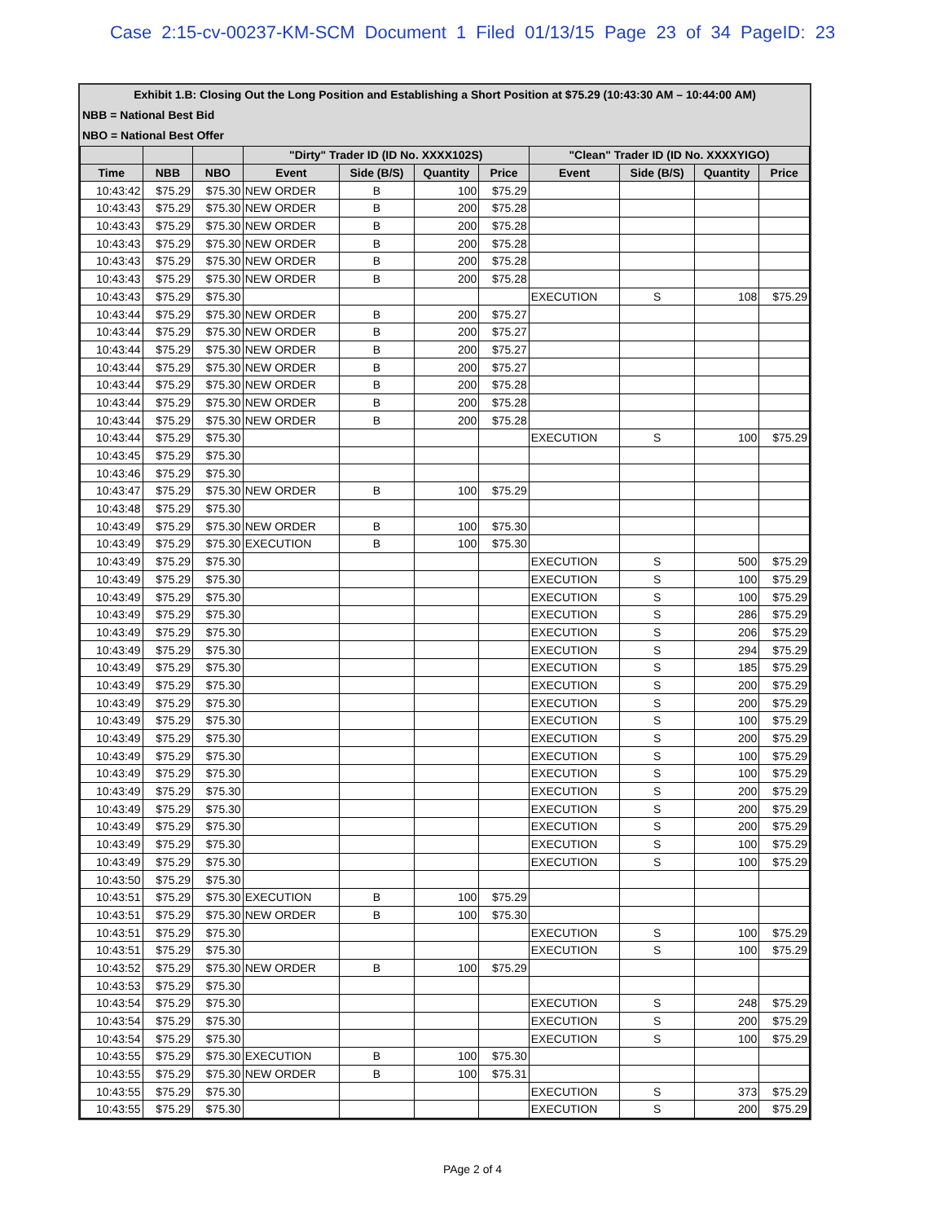Case 2:15-cv-00237-KM-SCM Document 1 Filed 01/13/15 Page 23 of 34 PageID: 23
Exhibit 1.B: Closing Out the Long Position and Establishing a Short Position at $75.29 (10:43:30 AM – 10:44:00 AM)
NBB = National Best Bid
NBO = National Best Offer
| | | | "Dirty" Trader ID (ID No. XXXX102S) | | | | "Clean" Trader ID (ID No. XXXXYIGO) | | | |
| --- | --- | --- | --- | --- | --- | --- | --- | --- | --- | --- |
| Time | NBB | NBO | Event | Side (B/S) | Quantity | Price | Event | Side (B/S) | Quantity | Price |
| 10:43:42 | $75.29 | $75.30 | NEW ORDER | B | 100 | $75.29 | | | | |
| 10:43:43 | $75.29 | $75.30 | NEW ORDER | B | 200 | $75.28 | | | | |
| 10:43:43 | $75.29 | $75.30 | NEW ORDER | B | 200 | $75.28 | | | | |
| 10:43:43 | $75.29 | $75.30 | NEW ORDER | B | 200 | $75.28 | | | | |
| 10:43:43 | $75.29 | $75.30 | NEW ORDER | B | 200 | $75.28 | | | | |
| 10:43:43 | $75.29 | $75.30 | NEW ORDER | B | 200 | $75.28 | | | | |
| 10:43:43 | $75.29 | $75.30 | | | | | EXECUTION | S | 108 | $75.29 |
| 10:43:44 | $75.29 | $75.30 | NEW ORDER | B | 200 | $75.27 | | | | |
| 10:43:44 | $75.29 | $75.30 | NEW ORDER | B | 200 | $75.27 | | | | |
| 10:43:44 | $75.29 | $75.30 | NEW ORDER | B | 200 | $75.27 | | | | |
| 10:43:44 | $75.29 | $75.30 | NEW ORDER | B | 200 | $75.27 | | | | |
| 10:43:44 | $75.29 | $75.30 | NEW ORDER | B | 200 | $75.28 | | | | |
| 10:43:44 | $75.29 | $75.30 | NEW ORDER | B | 200 | $75.28 | | | | |
| 10:43:44 | $75.29 | $75.30 | NEW ORDER | B | 200 | $75.28 | | | | |
| 10:43:44 | $75.29 | $75.30 | | | | | EXECUTION | S | 100 | $75.29 |
| 10:43:45 | $75.29 | $75.30 | | | | | | | | |
| 10:43:46 | $75.29 | $75.30 | | | | | | | | |
| 10:43:47 | $75.29 | $75.30 | NEW ORDER | B | 100 | $75.29 | | | | |
| 10:43:48 | $75.29 | $75.30 | | | | | | | | |
| 10:43:49 | $75.29 | $75.30 | NEW ORDER | B | 100 | $75.30 | | | | |
| 10:43:49 | $75.29 | $75.30 | EXECUTION | B | 100 | $75.30 | | | | |
| 10:43:49 | $75.29 | $75.30 | | | | | EXECUTION | S | 500 | $75.29 |
| 10:43:49 | $75.29 | $75.30 | | | | | EXECUTION | S | 100 | $75.29 |
| 10:43:49 | $75.29 | $75.30 | | | | | EXECUTION | S | 100 | $75.29 |
| 10:43:49 | $75.29 | $75.30 | | | | | EXECUTION | S | 286 | $75.29 |
| 10:43:49 | $75.29 | $75.30 | | | | | EXECUTION | S | 206 | $75.29 |
| 10:43:49 | $75.29 | $75.30 | | | | | EXECUTION | S | 294 | $75.29 |
| 10:43:49 | $75.29 | $75.30 | | | | | EXECUTION | S | 185 | $75.29 |
| 10:43:49 | $75.29 | $75.30 | | | | | EXECUTION | S | 200 | $75.29 |
| 10:43:49 | $75.29 | $75.30 | | | | | EXECUTION | S | 200 | $75.29 |
| 10:43:49 | $75.29 | $75.30 | | | | | EXECUTION | S | 100 | $75.29 |
| 10:43:49 | $75.29 | $75.30 | | | | | EXECUTION | S | 200 | $75.29 |
| 10:43:49 | $75.29 | $75.30 | | | | | EXECUTION | S | 100 | $75.29 |
| 10:43:49 | $75.29 | $75.30 | | | | | EXECUTION | S | 100 | $75.29 |
| 10:43:49 | $75.29 | $75.30 | | | | | EXECUTION | S | 200 | $75.29 |
| 10:43:49 | $75.29 | $75.30 | | | | | EXECUTION | S | 200 | $75.29 |
| 10:43:49 | $75.29 | $75.30 | | | | | EXECUTION | S | 200 | $75.29 |
| 10:43:49 | $75.29 | $75.30 | | | | | EXECUTION | S | 100 | $75.29 |
| 10:43:49 | $75.29 | $75.30 | | | | | EXECUTION | S | 100 | $75.29 |
| 10:43:50 | $75.29 | $75.30 | | | | | | | | |
| 10:43:51 | $75.29 | $75.30 | EXECUTION | B | 100 | $75.29 | | | | |
| 10:43:51 | $75.29 | $75.30 | NEW ORDER | B | 100 | $75.30 | | | | |
| 10:43:51 | $75.29 | $75.30 | | | | | EXECUTION | S | 100 | $75.29 |
| 10:43:51 | $75.29 | $75.30 | | | | | EXECUTION | S | 100 | $75.29 |
| 10:43:52 | $75.29 | $75.30 | NEW ORDER | B | 100 | $75.29 | | | | |
| 10:43:53 | $75.29 | $75.30 | | | | | | | | |
| 10:43:54 | $75.29 | $75.30 | | | | | EXECUTION | S | 248 | $75.29 |
| 10:43:54 | $75.29 | $75.30 | | | | | EXECUTION | S | 200 | $75.29 |
| 10:43:54 | $75.29 | $75.30 | | | | | EXECUTION | S | 100 | $75.29 |
| 10:43:55 | $75.29 | $75.30 | EXECUTION | B | 100 | $75.30 | | | | |
| 10:43:55 | $75.29 | $75.30 | NEW ORDER | B | 100 | $75.31 | | | | |
| 10:43:55 | $75.29 | $75.30 | | | | | EXECUTION | S | 373 | $75.29 |
| 10:43:55 | $75.29 | $75.30 | | | | | EXECUTION | S | 200 | $75.29 |
PAge 2 of 4